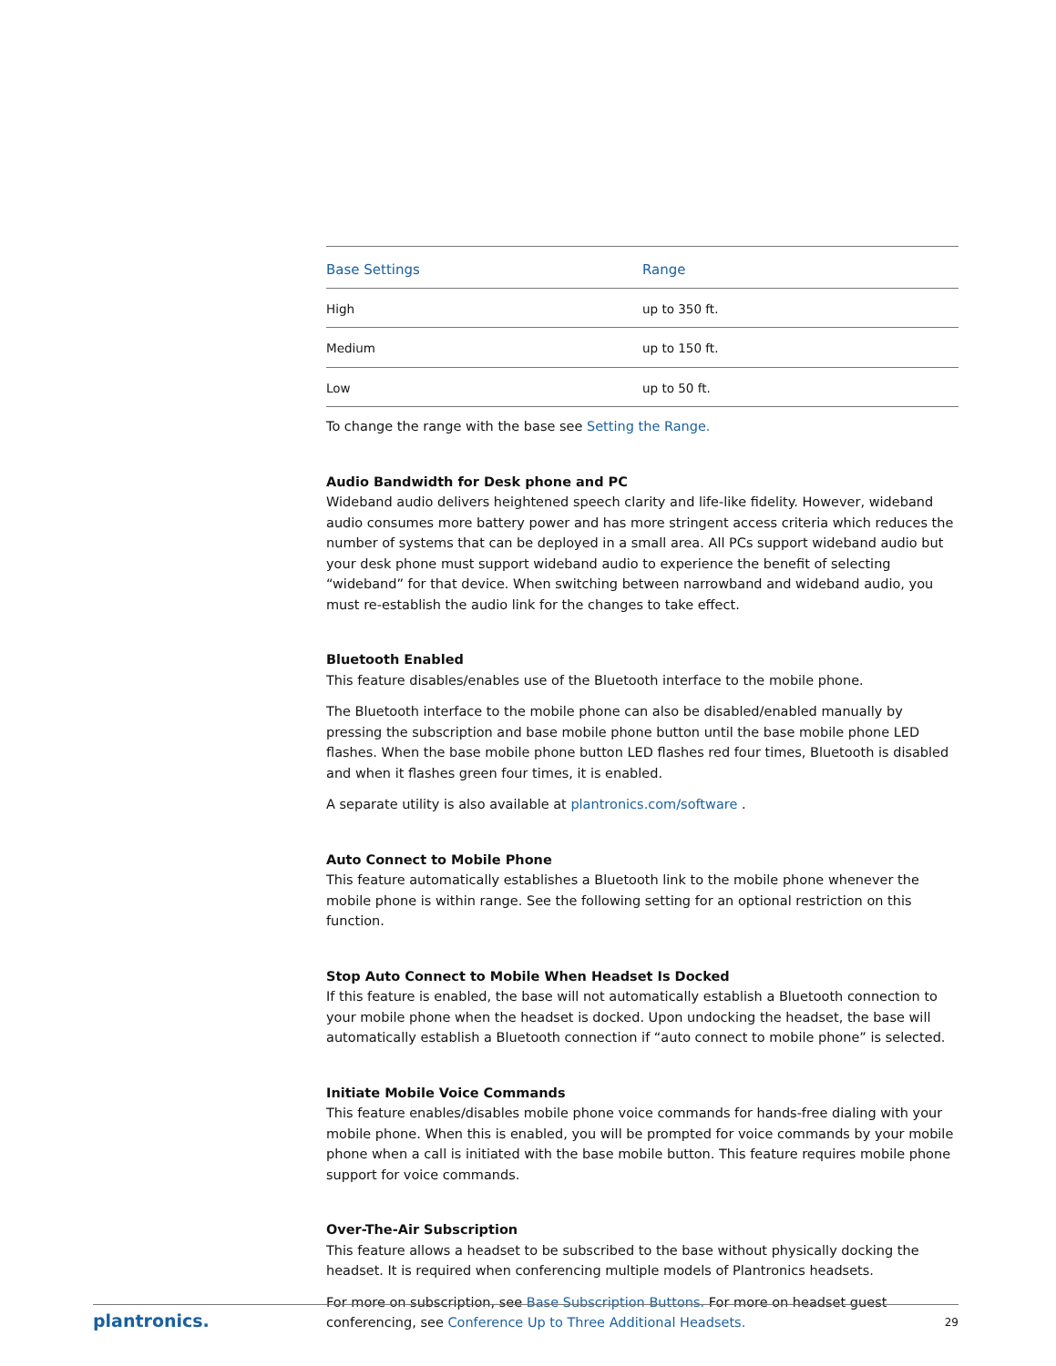| Base Settings | Range |
| --- | --- |
| High | up to 350 ft. |
| Medium | up to 150 ft. |
| Low | up to 50 ft. |
To change the range with the base see Setting the Range.
Audio Bandwidth for Desk phone and PC
Wideband audio delivers heightened speech clarity and life-like fidelity. However, wideband audio consumes more battery power and has more stringent access criteria which reduces the number of systems that can be deployed in a small area. All PCs support wideband audio but your desk phone must support wideband audio to experience the benefit of selecting “wideband” for that device. When switching between narrowband and wideband audio, you must re-establish the audio link for the changes to take effect.
Bluetooth Enabled
This feature disables/enables use of the Bluetooth interface to the mobile phone.
The Bluetooth interface to the mobile phone can also be disabled/enabled manually by pressing the subscription and base mobile phone button until the base mobile phone LED flashes. When the base mobile phone button LED flashes red four times, Bluetooth is disabled and when it flashes green four times, it is enabled.
A separate utility is also available at plantronics.com/software .
Auto Connect to Mobile Phone
This feature automatically establishes a Bluetooth link to the mobile phone whenever the mobile phone is within range. See the following setting for an optional restriction on this function.
Stop Auto Connect to Mobile When Headset Is Docked
If this feature is enabled, the base will not automatically establish a Bluetooth connection to your mobile phone when the headset is docked. Upon undocking the headset, the base will automatically establish a Bluetooth connection if “auto connect to mobile phone” is selected.
Initiate Mobile Voice Commands
This feature enables/disables mobile phone voice commands for hands-free dialing with your mobile phone. When this is enabled, you will be prompted for voice commands by your mobile phone when a call is initiated with the base mobile button. This feature requires mobile phone support for voice commands.
Over-The-Air Subscription
This feature allows a headset to be subscribed to the base without physically docking the headset. It is required when conferencing multiple models of Plantronics headsets.
For more on subscription, see Base Subscription Buttons. For more on headset guest conferencing, see Conference Up to Three Additional Headsets.
plantronics. 29